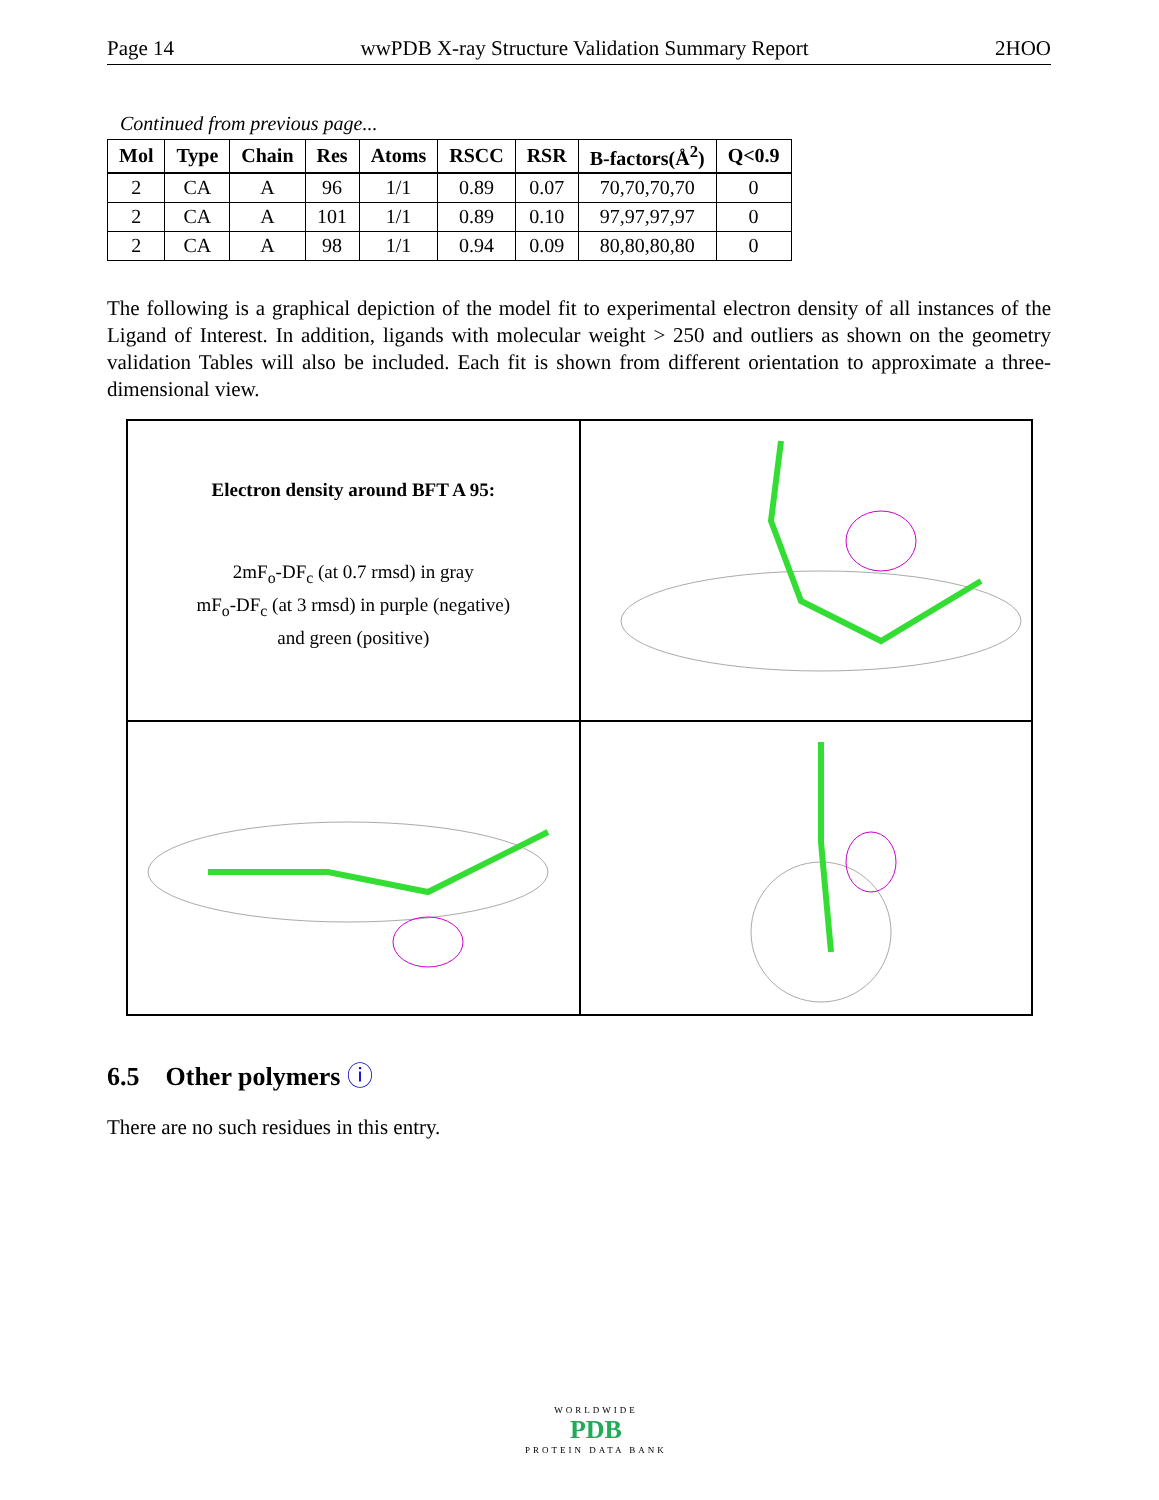Page 14 wwPDB X-ray Structure Validation Summary Report 2HOO
Continued from previous page...
| Mol | Type | Chain | Res | Atoms | RSCC | RSR | B-factors(Å<sup>2</sup>) | Q<0.9 |
| --- | --- | --- | --- | --- | --- | --- | --- | --- |
| 2 | CA | A | 96 | 1/1 | 0.89 | 0.07 | 70,70,70,70 | 0 |
| 2 | CA | A | 101 | 1/1 | 0.89 | 0.10 | 97,97,97,97 | 0 |
| 2 | CA | A | 98 | 1/1 | 0.94 | 0.09 | 80,80,80,80 | 0 |
The following is a graphical depiction of the model fit to experimental electron density of all instances of the Ligand of Interest. In addition, ligands with molecular weight > 250 and outliers as shown on the geometry validation Tables will also be included. Each fit is shown from different orientation to approximate a three-dimensional view.
Electron density around BFT A 95:
2mF<sub>o</sub>-DF<sub>c</sub> (at 0.7 rmsd) in gray
mF<sub>o</sub>-DF<sub>c</sub> (at 3 rmsd) in purple (negative)
and green (positive)
6.5 Other polymers ⓘ
There are no such residues in this entry.
WORLDWIDE
PDB
PROTEIN DATA BANK